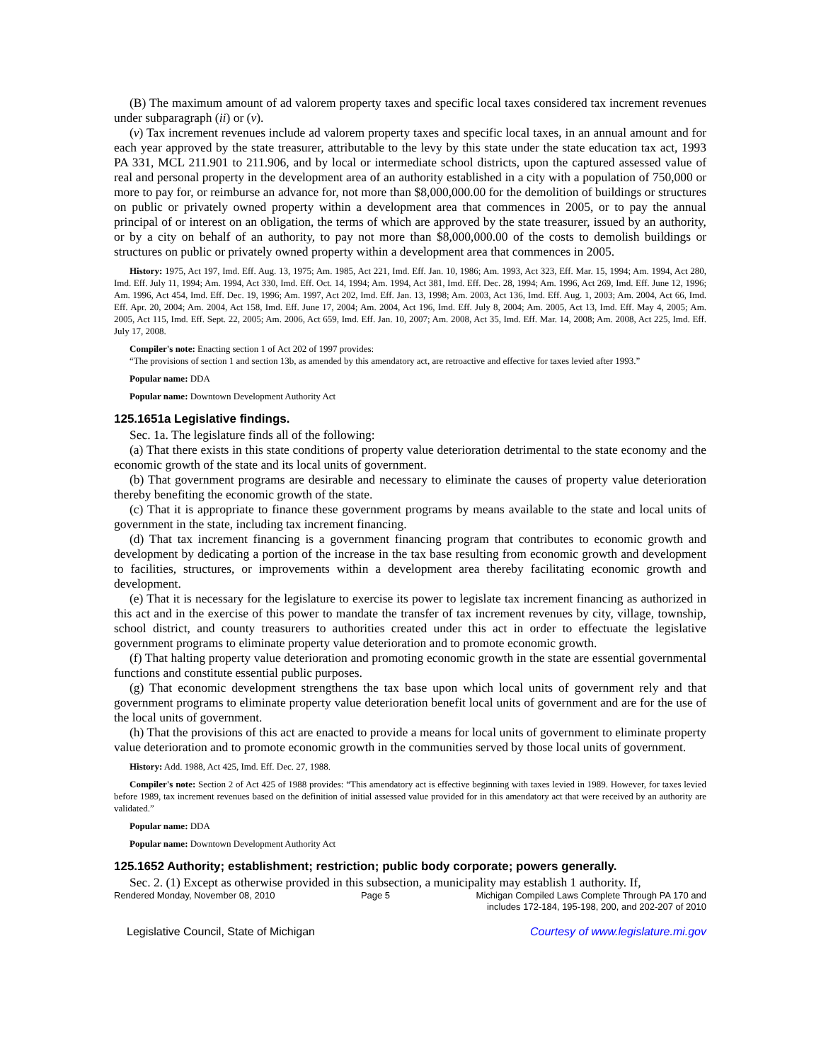(B) The maximum amount of ad valorem property taxes and specific local taxes considered tax increment revenues under subparagraph (ii) or (v).
(v) Tax increment revenues include ad valorem property taxes and specific local taxes, in an annual amount and for each year approved by the state treasurer, attributable to the levy by this state under the state education tax act, 1993 PA 331, MCL 211.901 to 211.906, and by local or intermediate school districts, upon the captured assessed value of real and personal property in the development area of an authority established in a city with a population of 750,000 or more to pay for, or reimburse an advance for, not more than $8,000,000.00 for the demolition of buildings or structures on public or privately owned property within a development area that commences in 2005, or to pay the annual principal of or interest on an obligation, the terms of which are approved by the state treasurer, issued by an authority, or by a city on behalf of an authority, to pay not more than $8,000,000.00 of the costs to demolish buildings or structures on public or privately owned property within a development area that commences in 2005.
History: 1975, Act 197, Imd. Eff. Aug. 13, 1975; Am. 1985, Act 221, Imd. Eff. Jan. 10, 1986; Am. 1993, Act 323, Eff. Mar. 15, 1994; Am. 1994, Act 280, Imd. Eff. July 11, 1994; Am. 1994, Act 330, Imd. Eff. Oct. 14, 1994; Am. 1994, Act 381, Imd. Eff. Dec. 28, 1994; Am. 1996, Act 269, Imd. Eff. June 12, 1996; Am. 1996, Act 454, Imd. Eff. Dec. 19, 1996; Am. 1997, Act 202, Imd. Eff. Jan. 13, 1998; Am. 2003, Act 136, Imd. Eff. Aug. 1, 2003; Am. 2004, Act 66, Imd. Eff. Apr. 20, 2004; Am. 2004, Act 158, Imd. Eff. June 17, 2004; Am. 2004, Act 196, Imd. Eff. July 8, 2004; Am. 2005, Act 13, Imd. Eff. May 4, 2005; Am. 2005, Act 115, Imd. Eff. Sept. 22, 2005; Am. 2006, Act 659, Imd. Eff. Jan. 10, 2007; Am. 2008, Act 35, Imd. Eff. Mar. 14, 2008; Am. 2008, Act 225, Imd. Eff. July 17, 2008.
Compiler's note: Enacting section 1 of Act 202 of 1997 provides:
“The provisions of section 1 and section 13b, as amended by this amendatory act, are retroactive and effective for taxes levied after 1993.”
Popular name: DDA
Popular name: Downtown Development Authority Act
125.1651a Legislative findings.
Sec. 1a. The legislature finds all of the following:
(a) That there exists in this state conditions of property value deterioration detrimental to the state economy and the economic growth of the state and its local units of government.
(b) That government programs are desirable and necessary to eliminate the causes of property value deterioration thereby benefiting the economic growth of the state.
(c) That it is appropriate to finance these government programs by means available to the state and local units of government in the state, including tax increment financing.
(d) That tax increment financing is a government financing program that contributes to economic growth and development by dedicating a portion of the increase in the tax base resulting from economic growth and development to facilities, structures, or improvements within a development area thereby facilitating economic growth and development.
(e) That it is necessary for the legislature to exercise its power to legislate tax increment financing as authorized in this act and in the exercise of this power to mandate the transfer of tax increment revenues by city, village, township, school district, and county treasurers to authorities created under this act in order to effectuate the legislative government programs to eliminate property value deterioration and to promote economic growth.
(f) That halting property value deterioration and promoting economic growth in the state are essential governmental functions and constitute essential public purposes.
(g) That economic development strengthens the tax base upon which local units of government rely and that government programs to eliminate property value deterioration benefit local units of government and are for the use of the local units of government.
(h) That the provisions of this act are enacted to provide a means for local units of government to eliminate property value deterioration and to promote economic growth in the communities served by those local units of government.
History: Add. 1988, Act 425, Imd. Eff. Dec. 27, 1988.
Compiler's note: Section 2 of Act 425 of 1988 provides: “This amendatory act is effective beginning with taxes levied in 1989. However, for taxes levied before 1989, tax increment revenues based on the definition of initial assessed value provided for in this amendatory act that were received by an authority are validated.”
Popular name: DDA
Popular name: Downtown Development Authority Act
125.1652 Authority; establishment; restriction; public body corporate; powers generally.
Sec. 2. (1) Except as otherwise provided in this subsection, a municipality may establish 1 authority. If,
Rendered Monday, November 08, 2010 Page 5 Michigan Compiled Laws Complete Through PA 170 and
includes 172-184, 195-198, 200, and 202-207 of 2010
Legislative Council, State of Michigan Courtesy of www.legislature.mi.gov